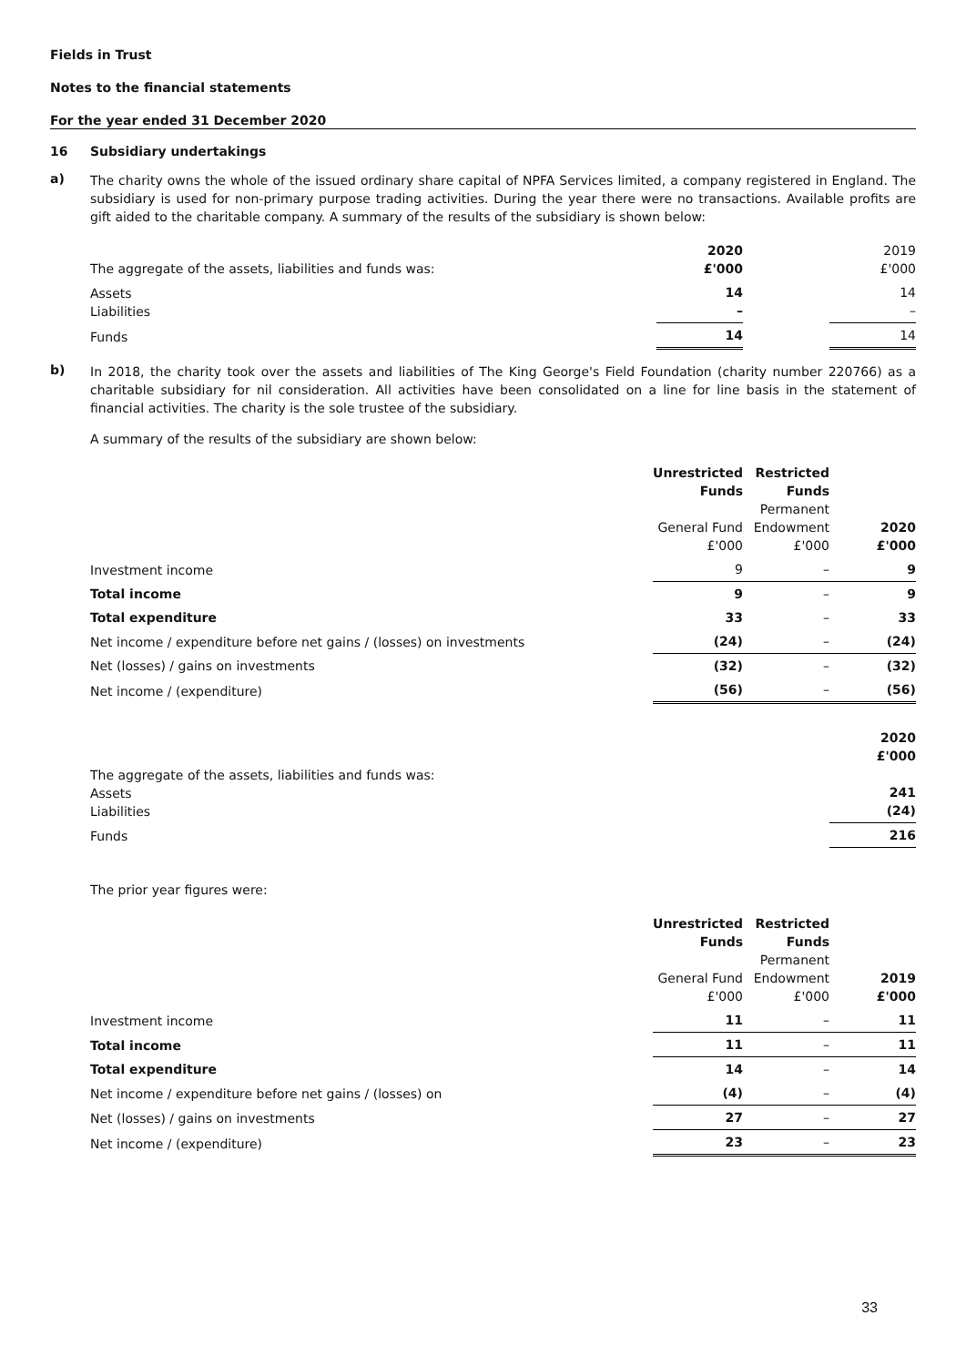Fields in Trust
Notes to the financial statements
For the year ended 31 December 2020
16 Subsidiary undertakings
a)
The charity owns the whole of the issued ordinary share capital of NPFA Services limited, a company registered in England. The subsidiary is used for non-primary purpose trading activities. During the year there were no transactions. Available profits are gift aided to the charitable company. A summary of the results of the subsidiary is shown below:
| The aggregate of the assets, liabilities and funds was: | 2020 £'000 | | 2019 £'000 |
| Assets Liabilities | 14 – | | 14 – |
| Funds | 14 | | 14 |
b)
In 2018, the charity took over the assets and liabilities of The King George's Field Foundation (charity number 220766) as a charitable subsidiary for nil consideration. All activities have been consolidated on a line for line basis in the statement of financial activities. The charity is the sole trustee of the subsidiary.
A summary of the results of the subsidiary are shown below:
| | Unrestricted Funds General Fund £'000 | Restricted Funds Permanent Endowment £'000 | 2020 £'000 |
| Investment income | 9 | – | 9 |
| Total income | 9 | – | 9 |
| Total expenditure | 33 | – | 33 |
| Net income / expenditure before net gains / (losses) on investments | (24) | – | (24) |
| Net (losses) / gains on investments | (32) | – | (32) |
| Net income / (expenditure) | (56) | – | (56) |
| The aggregate of the assets, liabilities and funds was: Assets Liabilities | | | 2020 £'000 241 (24) |
| Funds | | | 216 |
The prior year figures were:
| | Unrestricted Funds General Fund £'000 | Restricted Funds Permanent Endowment £'000 | 2019 £'000 |
| Investment income | 11 | – | 11 |
| Total income | 11 | – | 11 |
| Total expenditure | 14 | – | 14 |
| Net income / expenditure before net gains / (losses) on | (4) | – | (4) |
| Net (losses) / gains on investments | 27 | – | 27 |
| Net income / (expenditure) | 23 | – | 23 |
33